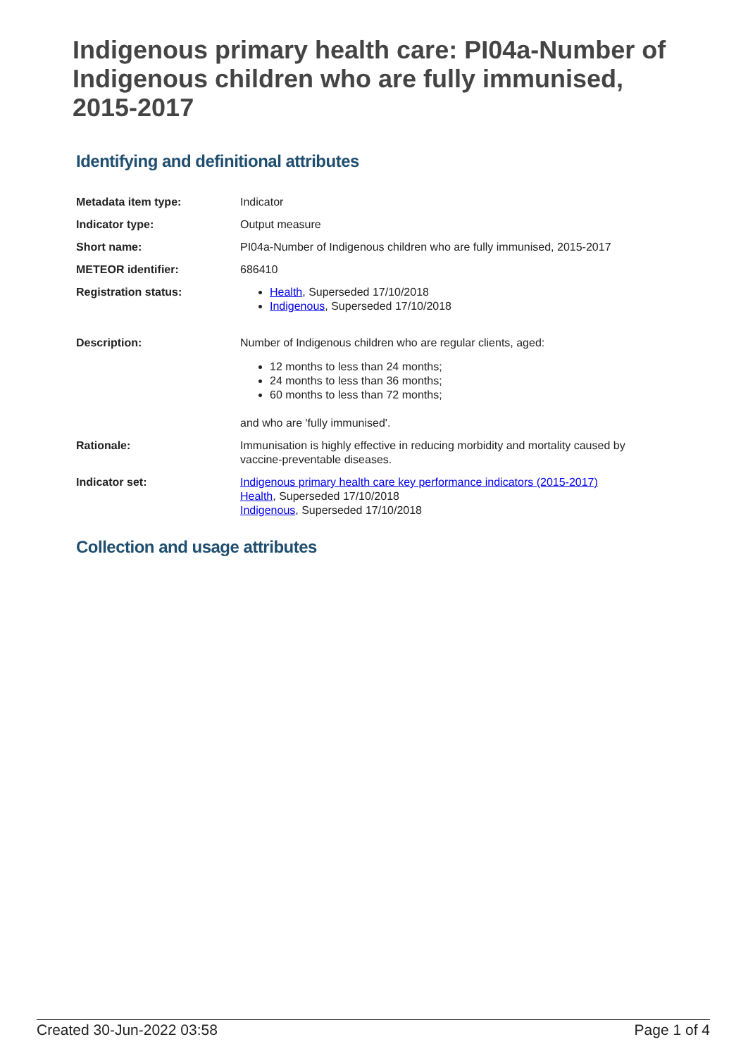Indigenous primary health care: PI04a-Number of Indigenous children who are fully immunised, 2015-2017
Identifying and definitional attributes
| Metadata item type: | Indicator |
| Indicator type: | Output measure |
| Short name: | PI04a-Number of Indigenous children who are fully immunised, 2015-2017 |
| METEOR identifier: | 686410 |
| Registration status: | Health , Superseded 17/10/2018 Indigenous , Superseded 17/10/2018 |
| Description: | Number of Indigenous children who are regular clients, aged: 12 months to less than 24 months; 24 months to less than 36 months; 60 months to less than 72 months; and who are 'fully immunised'. |
| Rationale: | Immunisation is highly effective in reducing morbidity and mortality caused by vaccine-preventable diseases. |
| Indicator set: | Indigenous primary health care key performance indicators (2015-2017) Health , Superseded 17/10/2018 Indigenous , Superseded 17/10/2018 |
Collection and usage attributes
Created 30-Jun-2022 03:58 Page 1 of 4